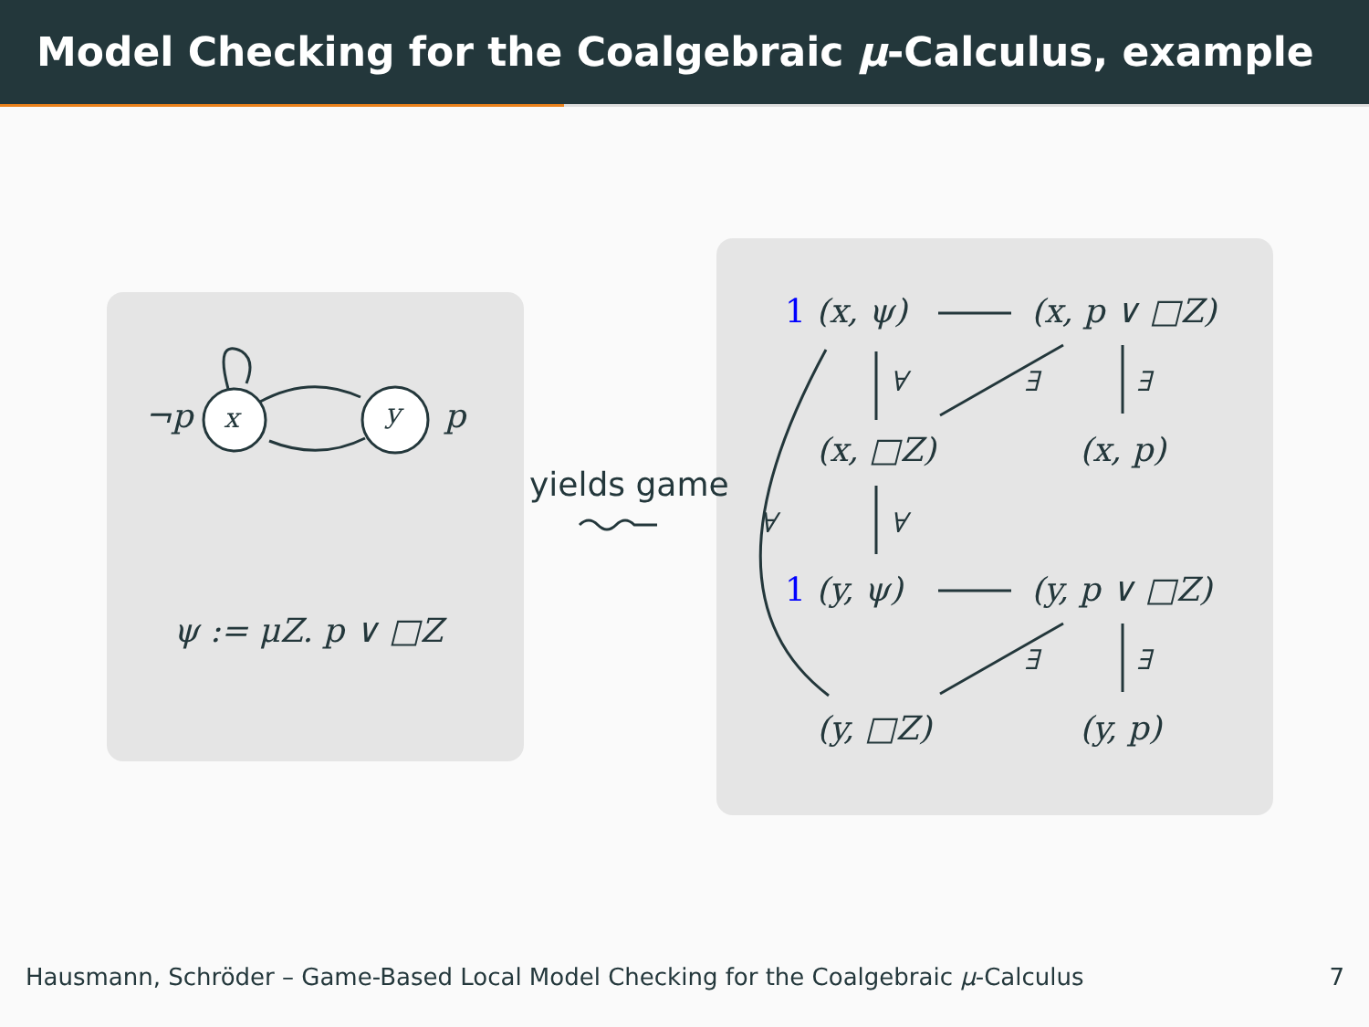Model Checking for the Coalgebraic μ-Calculus, example
¬p x y p
ψ := μZ. p ∨ □Z
yields game
1 (x, ψ) (x, p ∨ □Z)
∀ ∃ ∃
(x, □Z) (x, p)
∀ ∀
1 (y, ψ) (y, p ∨ □Z)
∃ ∃
(y, □Z) (y, p)
Hausmann, Schröder – Game-Based Local Model Checking for the Coalgebraic μ-Calculus 7